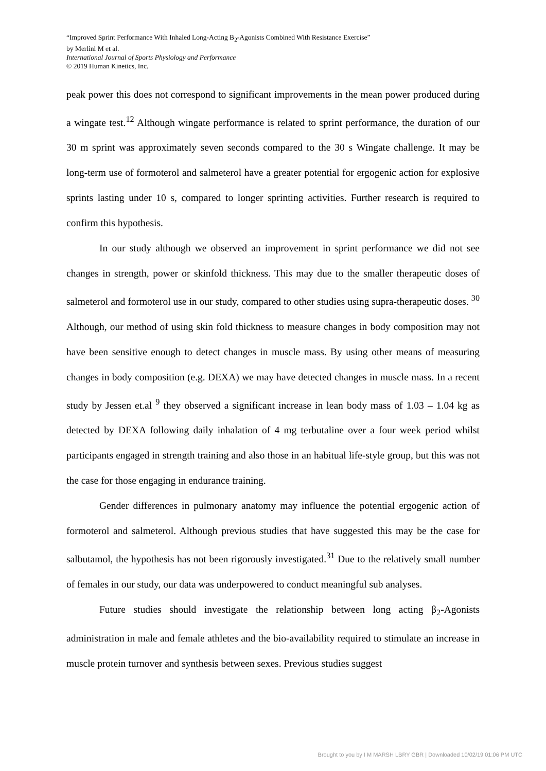“Improved Sprint Performance With Inhaled Long-Acting B<sub>2</sub>-Agonists Combined With Resistance Exercise”
by Merlini M et al.
International Journal of Sports Physiology and Performance
© 2019 Human Kinetics, Inc.
peak power this does not correspond to significant improvements in the mean power produced during a wingate test.<sup>12</sup> Although wingate performance is related to sprint performance, the duration of our 30 m sprint was approximately seven seconds compared to the 30 s Wingate challenge. It may be long-term use of formoterol and salmeterol have a greater potential for ergogenic action for explosive sprints lasting under 10 s, compared to longer sprinting activities. Further research is required to confirm this hypothesis.
In our study although we observed an improvement in sprint performance we did not see changes in strength, power or skinfold thickness. This may due to the smaller therapeutic doses of salmeterol and formoterol use in our study, compared to other studies using supra-therapeutic doses. <sup>30</sup> Although, our method of using skin fold thickness to measure changes in body composition may not have been sensitive enough to detect changes in muscle mass. By using other means of measuring changes in body composition (e.g. DEXA) we may have detected changes in muscle mass. In a recent study by Jessen et.al <sup>9</sup> they observed a significant increase in lean body mass of 1.03 – 1.04 kg as detected by DEXA following daily inhalation of 4 mg terbutaline over a four week period whilst participants engaged in strength training and also those in an habitual life-style group, but this was not the case for those engaging in endurance training.
Gender differences in pulmonary anatomy may influence the potential ergogenic action of formoterol and salmeterol. Although previous studies that have suggested this may be the case for salbutamol, the hypothesis has not been rigorously investigated.<sup>31</sup> Due to the relatively small number of females in our study, our data was underpowered to conduct meaningful sub analyses.
Future studies should investigate the relationship between long acting β<sub>2</sub>-Agonists administration in male and female athletes and the bio-availability required to stimulate an increase in muscle protein turnover and synthesis between sexes. Previous studies suggest
Brought to you by I M MARSH LBRY GBR | Downloaded 10/02/19 01:06 PM UTC